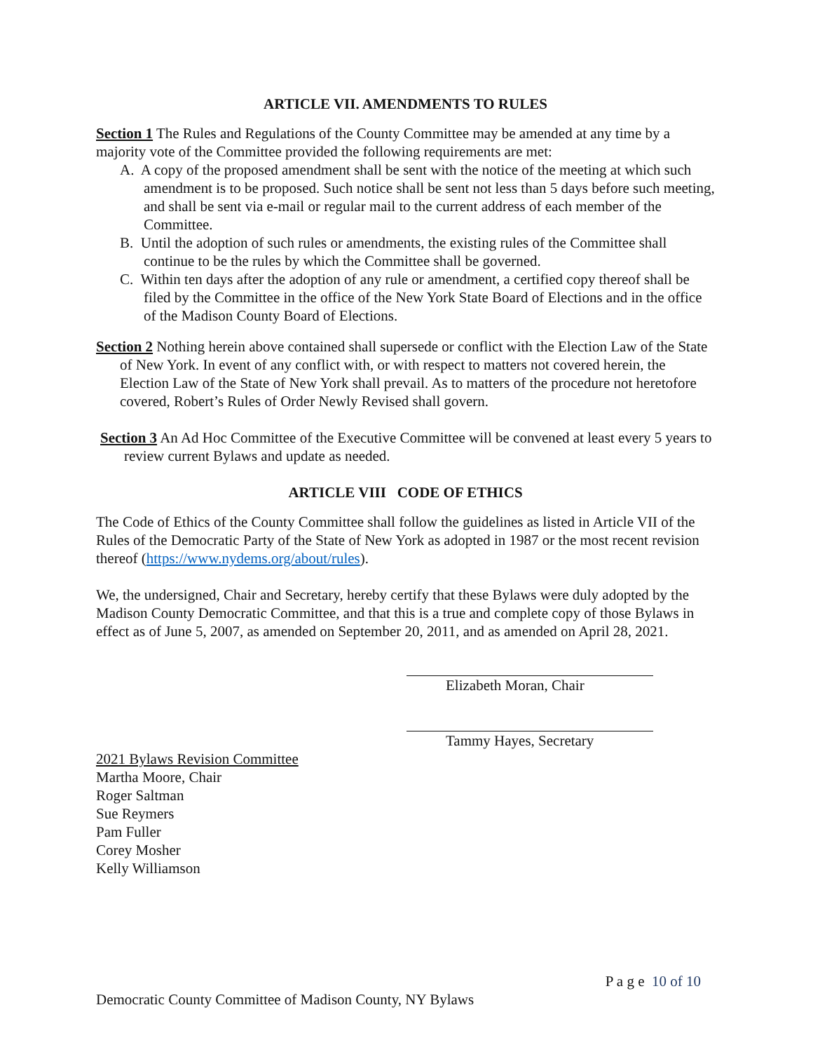ARTICLE VII. AMENDMENTS TO RULES
Section 1 The Rules and Regulations of the County Committee may be amended at any time by a majority vote of the Committee provided the following requirements are met:
A. A copy of the proposed amendment shall be sent with the notice of the meeting at which such amendment is to be proposed. Such notice shall be sent not less than 5 days before such meeting, and shall be sent via e-mail or regular mail to the current address of each member of the Committee.
B. Until the adoption of such rules or amendments, the existing rules of the Committee shall continue to be the rules by which the Committee shall be governed.
C. Within ten days after the adoption of any rule or amendment, a certified copy thereof shall be filed by the Committee in the office of the New York State Board of Elections and in the office of the Madison County Board of Elections.
Section 2 Nothing herein above contained shall supersede or conflict with the Election Law of the State of New York. In event of any conflict with, or with respect to matters not covered herein, the Election Law of the State of New York shall prevail. As to matters of the procedure not heretofore covered, Robert’s Rules of Order Newly Revised shall govern.
Section 3 An Ad Hoc Committee of the Executive Committee will be convened at least every 5 years to review current Bylaws and update as needed.
ARTICLE VIII CODE OF ETHICS
The Code of Ethics of the County Committee shall follow the guidelines as listed in Article VII of the Rules of the Democratic Party of the State of New York as adopted in 1987 or the most recent revision thereof (https://www.nydems.org/about/rules).
We, the undersigned, Chair and Secretary, hereby certify that these Bylaws were duly adopted by the Madison County Democratic Committee, and that this is a true and complete copy of those Bylaws in effect as of June 5, 2007, as amended on September 20, 2011, and as amended on April 28, 2021.
Elizabeth Moran, Chair
Tammy Hayes, Secretary
2021 Bylaws Revision Committee
Martha Moore, Chair
Roger Saltman
Sue Reymers
Pam Fuller
Corey Mosher
Kelly Williamson
P a g e 10 of 10
Democratic County Committee of Madison County, NY Bylaws